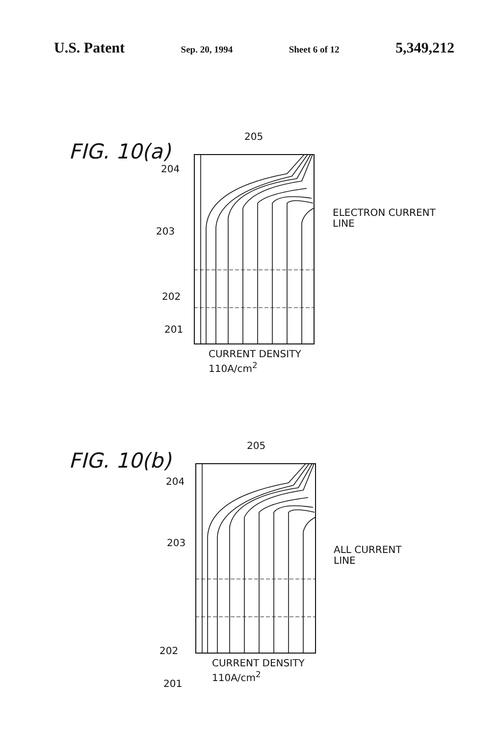U.S. Patent Sep. 20, 1994 Sheet 6 of 12 5,349,212
FIG. 10(a)
205
204
203
202
201
ELECTRON CURRENT
LINE
CURRENT DENSITY
110A/cm<sup>2</sup>
FIG. 10(b)
205
204
203
202
201
ALL CURRENT
LINE
CURRENT DENSITY
110A/cm<sup>2</sup>